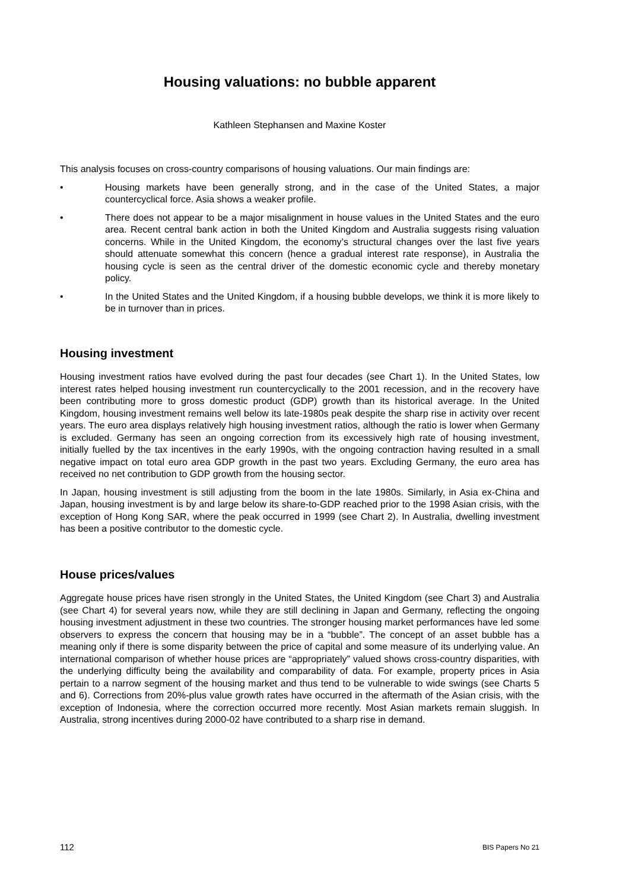Housing valuations: no bubble apparent
Kathleen Stephansen and Maxine Koster
This analysis focuses on cross-country comparisons of housing valuations. Our main findings are:
• Housing markets have been generally strong, and in the case of the United States, a major countercyclical force. Asia shows a weaker profile.
• There does not appear to be a major misalignment in house values in the United States and the euro area. Recent central bank action in both the United Kingdom and Australia suggests rising valuation concerns. While in the United Kingdom, the economy’s structural changes over the last five years should attenuate somewhat this concern (hence a gradual interest rate response), in Australia the housing cycle is seen as the central driver of the domestic economic cycle and thereby monetary policy.
• In the United States and the United Kingdom, if a housing bubble develops, we think it is more likely to be in turnover than in prices.
Housing investment
Housing investment ratios have evolved during the past four decades (see Chart 1). In the United States, low interest rates helped housing investment run countercyclically to the 2001 recession, and in the recovery have been contributing more to gross domestic product (GDP) growth than its historical average. In the United Kingdom, housing investment remains well below its late-1980s peak despite the sharp rise in activity over recent years. The euro area displays relatively high housing investment ratios, although the ratio is lower when Germany is excluded. Germany has seen an ongoing correction from its excessively high rate of housing investment, initially fuelled by the tax incentives in the early 1990s, with the ongoing contraction having resulted in a small negative impact on total euro area GDP growth in the past two years. Excluding Germany, the euro area has received no net contribution to GDP growth from the housing sector.
In Japan, housing investment is still adjusting from the boom in the late 1980s. Similarly, in Asia ex-China and Japan, housing investment is by and large below its share-to-GDP reached prior to the 1998 Asian crisis, with the exception of Hong Kong SAR, where the peak occurred in 1999 (see Chart 2). In Australia, dwelling investment has been a positive contributor to the domestic cycle.
House prices/values
Aggregate house prices have risen strongly in the United States, the United Kingdom (see Chart 3) and Australia (see Chart 4) for several years now, while they are still declining in Japan and Germany, reflecting the ongoing housing investment adjustment in these two countries. The stronger housing market performances have led some observers to express the concern that housing may be in a “bubble”. The concept of an asset bubble has a meaning only if there is some disparity between the price of capital and some measure of its underlying value. An international comparison of whether house prices are “appropriately” valued shows cross-country disparities, with the underlying difficulty being the availability and comparability of data. For example, property prices in Asia pertain to a narrow segment of the housing market and thus tend to be vulnerable to wide swings (see Charts 5 and 6). Corrections from 20%-plus value growth rates have occurred in the aftermath of the Asian crisis, with the exception of Indonesia, where the correction occurred more recently. Most Asian markets remain sluggish. In Australia, strong incentives during 2000-02 have contributed to a sharp rise in demand.
112 BIS Papers No 21